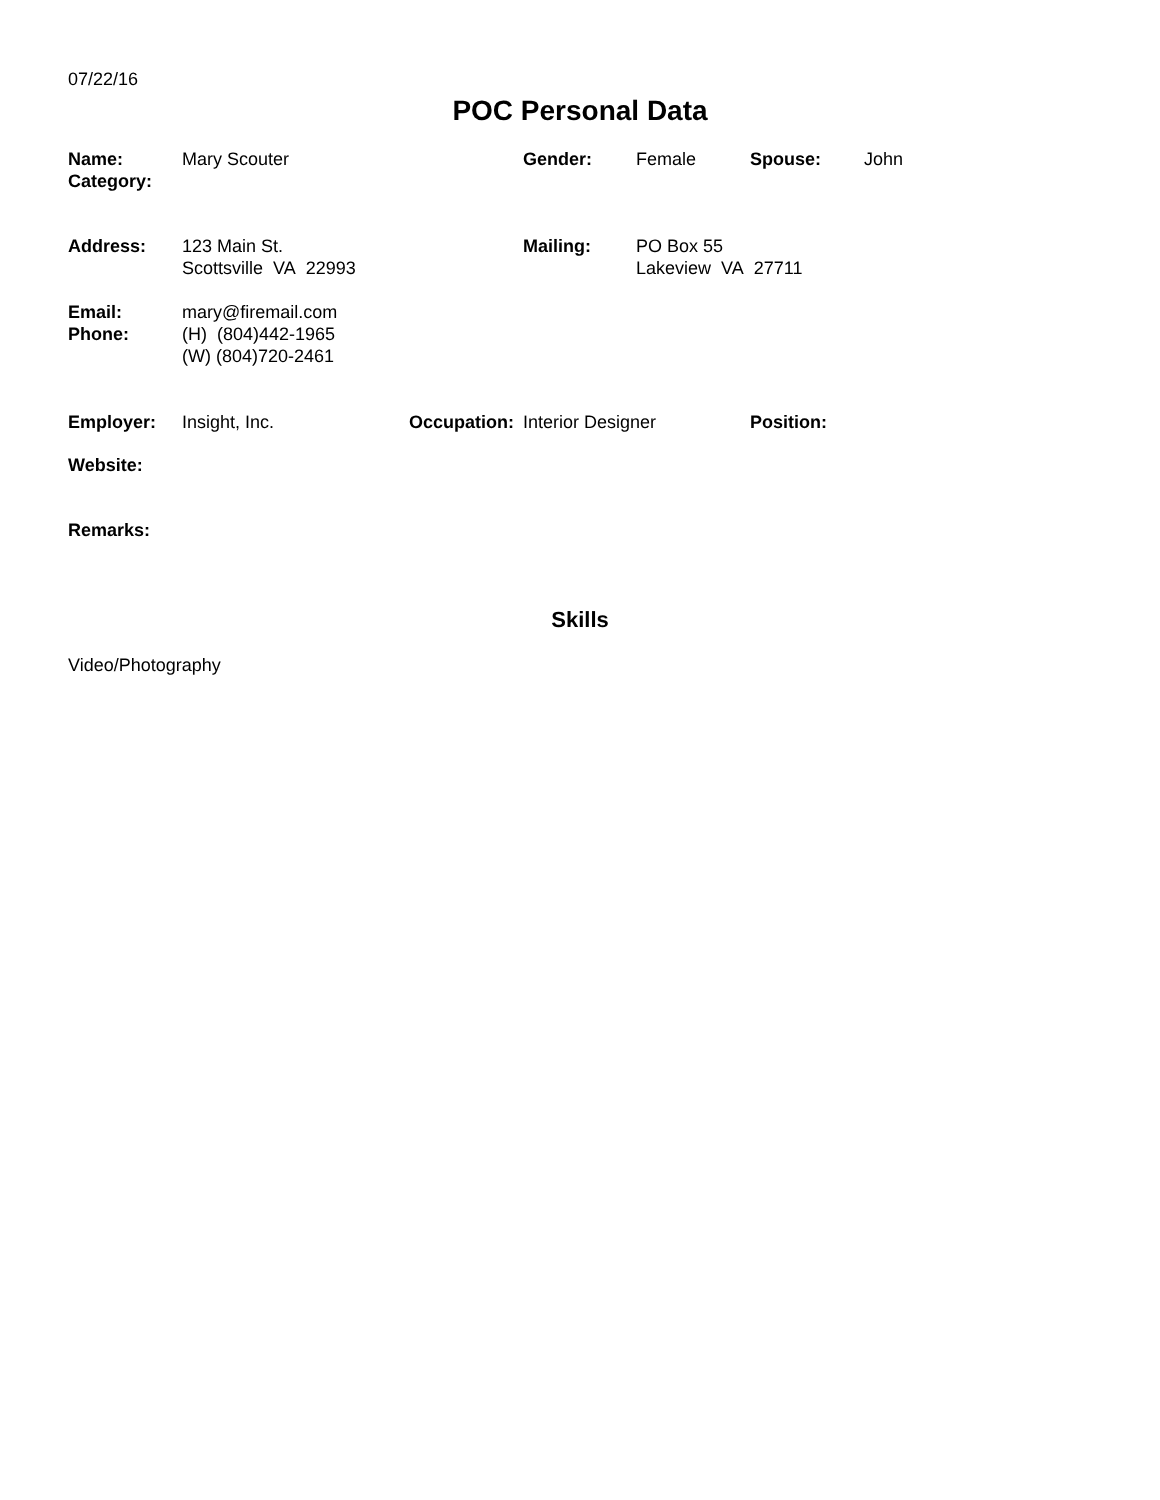07/22/16
POC Personal Data
Name:
Category:
Mary Scouter Gender: Female Spouse: John
Address: 123 Main St.
Scottsville VA 22993
Mailing: PO Box 55
Lakeview VA 27711
Email:
Phone:
mary@firemail.com
(H) (804)442-1965
(W) (804)720-2461
Employer: Insight, Inc. Occupation:
Interior Designer Position:
Website:
Remarks:
Skills
Video/Photography